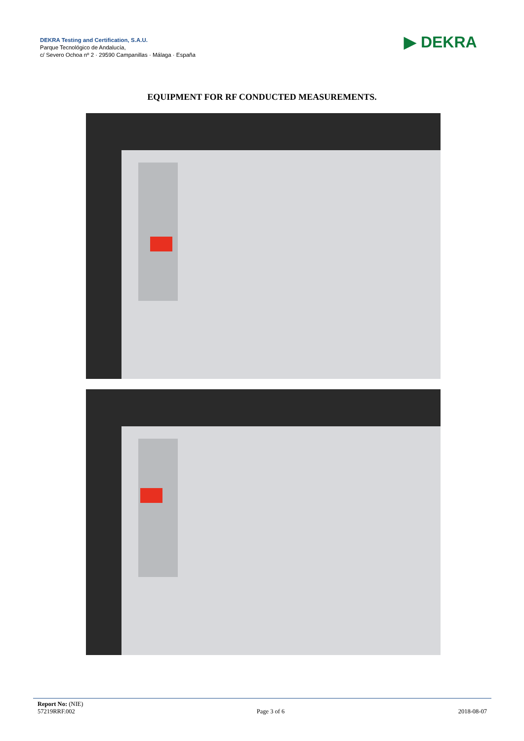DEKRA Testing and Certification, S.A.U.
Parque Tecnológico de Andalucía,
c/ Severo Ochoa nº 2 · 29590 Campanillas · Málaga · España
▶ DEKRA
EQUIPMENT FOR RF CONDUCTED MEASUREMENTS.
Report No: (NIE)
57219RRF.002
Page 3 of 6
2018-08-07